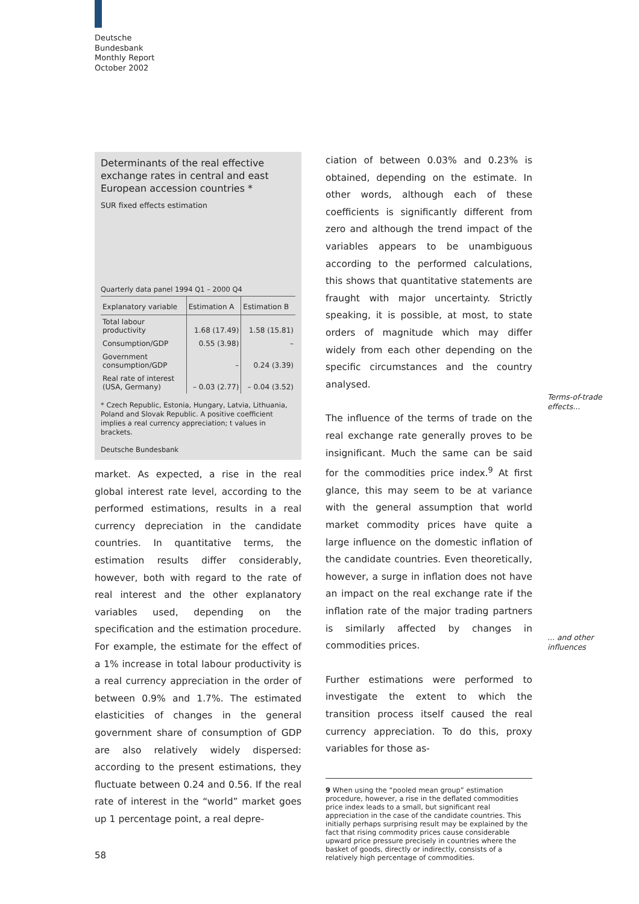Deutsche
Bundesbank
Monthly Report
October 2002
Determinants of the real effective exchange rates in central and east European accession countries *
SUR fixed effects estimation
Quarterly data panel 1994 Q1 – 2000 Q4
| Explanatory variable | Estimation A | Estimation B |
| --- | --- | --- |
| Total labour productivity | 1.68 (17.49) | 1.58 (15.81) |
| Consumption/GDP | 0.55 (3.98) | – |
| Government consumption/GDP | – | 0.24 (3.39) |
| Real rate of interest (USA, Germany) | – 0.03 (2.77) | – 0.04 (3.52) |
* Czech Republic, Estonia, Hungary, Latvia, Lithuania, Poland and Slovak Republic. A positive coefficient implies a real currency appreciation; t values in brackets.
Deutsche Bundesbank
market. As expected, a rise in the real global interest rate level, according to the performed estimations, results in a real currency depreciation in the candidate countries. In quantitative terms, the estimation results differ considerably, however, both with regard to the rate of real interest and the other explanatory variables used, depending on the specification and the estimation procedure. For example, the estimate for the effect of a 1% increase in total labour productivity is a real currency appreciation in the order of between 0.9% and 1.7%. The estimated elasticities of changes in the general government share of consumption of GDP are also relatively widely dispersed: according to the present estimations, they fluctuate between 0.24 and 0.56. If the real rate of interest in the “world” market goes up 1 percentage point, a real depre-
ciation of between 0.03% and 0.23% is obtained, depending on the estimate. In other words, although each of these coefficients is significantly different from zero and although the trend impact of the variables appears to be unambiguous according to the performed calculations, this shows that quantitative statements are fraught with major uncertainty. Strictly speaking, it is possible, at most, to state orders of magnitude which may differ widely from each other depending on the specific circumstances and the country analysed.
The influence of the terms of trade on the real exchange rate generally proves to be insignificant. Much the same can be said for the commodities price index.<sup>9</sup> At first glance, this may seem to be at variance with the general assumption that world market commodity prices have quite a large influence on the domestic inflation of the candidate countries. Even theoretically, however, a surge in inflation does not have an impact on the real exchange rate if the inflation rate of the major trading partners is similarly affected by changes in commodities prices.
Further estimations were performed to investigate the extent to which the transition process itself caused the real currency appreciation. To do this, proxy variables for those as-
9 When using the “pooled mean group” estimation procedure, however, a rise in the deflated commodities price index leads to a small, but significant real appreciation in the case of the candidate countries. This initially perhaps surprising result may be explained by the fact that rising commodity prices cause considerable upward price pressure precisely in countries where the basket of goods, directly or indirectly, consists of a relatively high percentage of commodities.
Terms-of-trade
effects...
... and other
influences
58